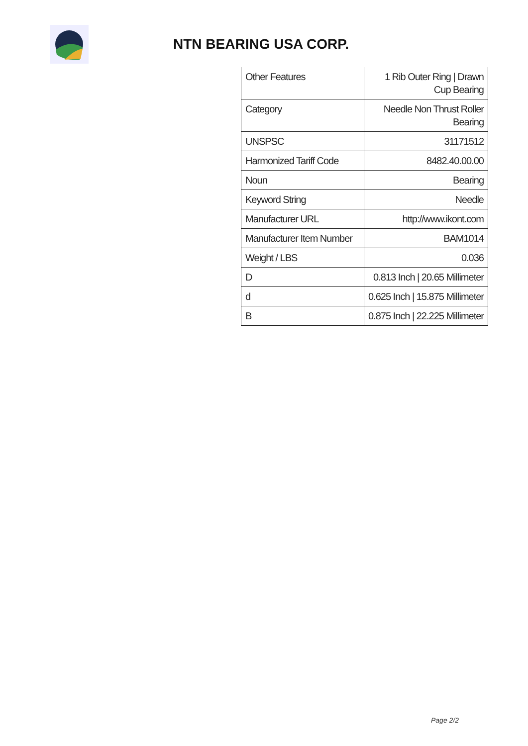NTN BEARING USA CORP.
| Other Features | 1 Rib Outer Ring / Drawn Cup Bearing |
| Category | Needle Non Thrust Roller Bearing |
| UNSPSC | 31171512 |
| Harmonized Tariff Code | 8482.40.00.00 |
| Noun | Bearing |
| Keyword String | Needle |
| Manufacturer URL | http://www.ikont.com |
| Manufacturer Item Number | BAM1014 |
| Weight / LBS | 0.036 |
| D | 0.813 Inch / 20.65 Millimeter |
| d | 0.625 Inch / 15.875 Millimeter |
| B | 0.875 Inch / 22.225 Millimeter |
Page 2/2